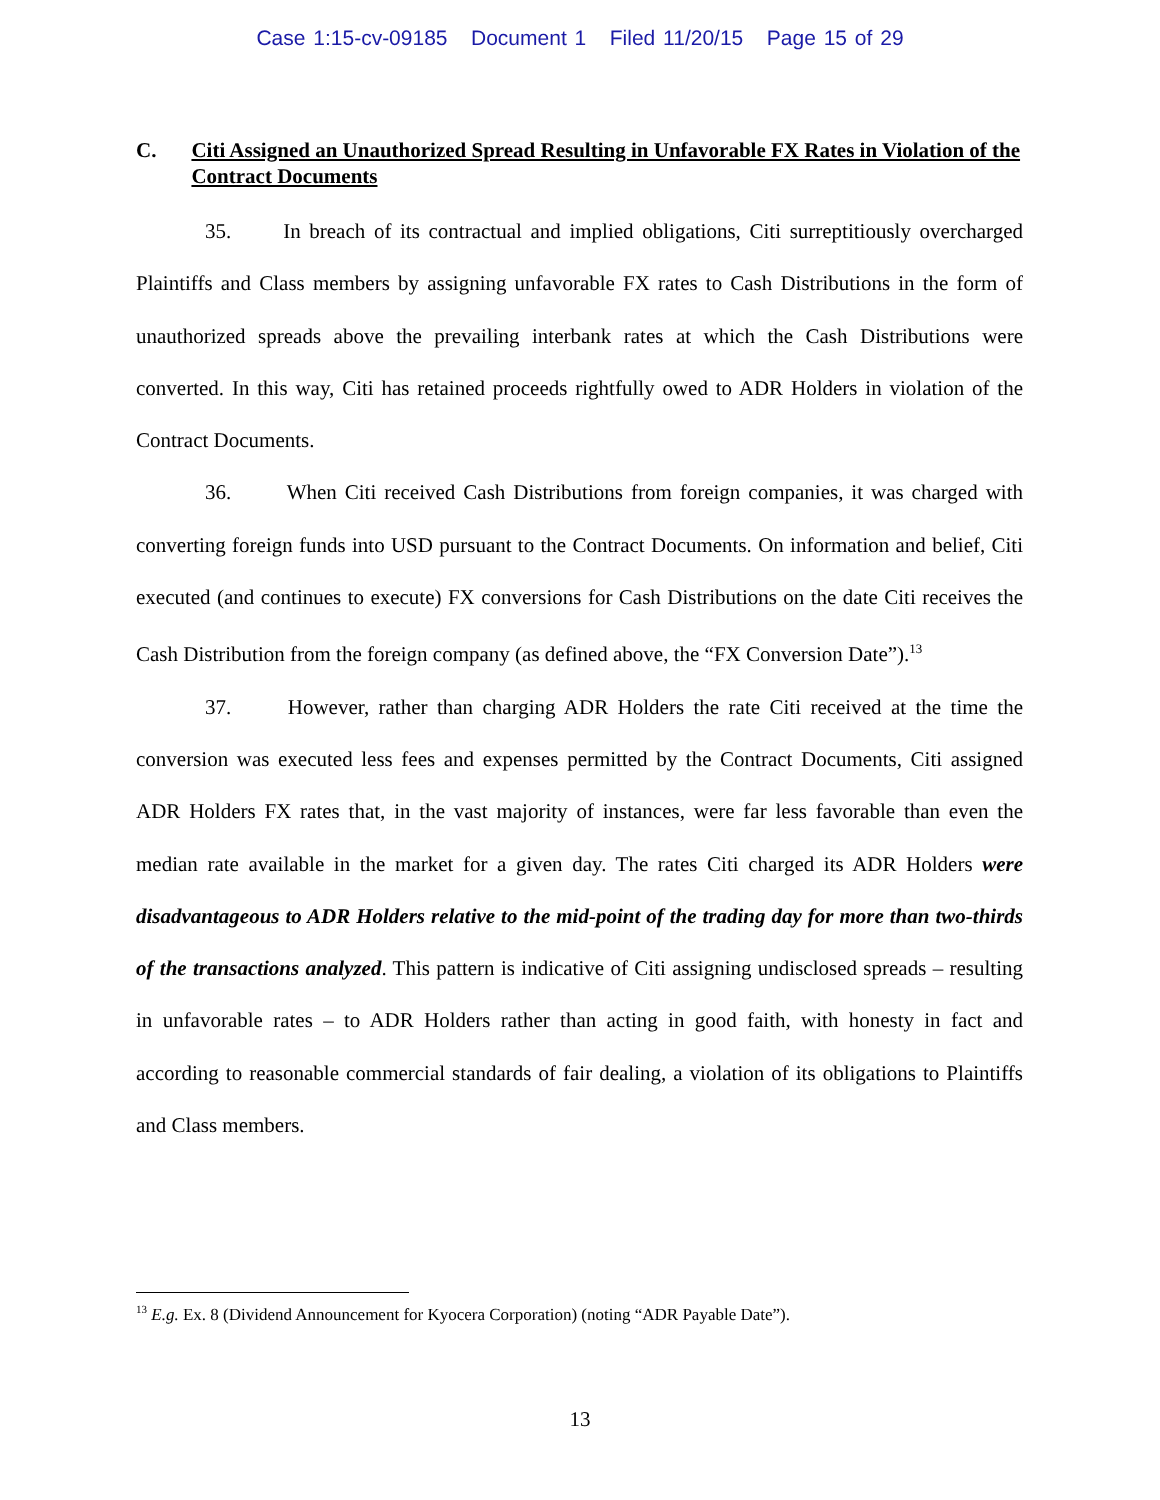Case 1:15-cv-09185 Document 1 Filed 11/20/15 Page 15 of 29
C. Citi Assigned an Unauthorized Spread Resulting in Unfavorable FX Rates in Violation of the Contract Documents
35. In breach of its contractual and implied obligations, Citi surreptitiously overcharged Plaintiffs and Class members by assigning unfavorable FX rates to Cash Distributions in the form of unauthorized spreads above the prevailing interbank rates at which the Cash Distributions were converted. In this way, Citi has retained proceeds rightfully owed to ADR Holders in violation of the Contract Documents.
36. When Citi received Cash Distributions from foreign companies, it was charged with converting foreign funds into USD pursuant to the Contract Documents. On information and belief, Citi executed (and continues to execute) FX conversions for Cash Distributions on the date Citi receives the Cash Distribution from the foreign company (as defined above, the “FX Conversion Date”).<sup>13</sup>
37. However, rather than charging ADR Holders the rate Citi received at the time the conversion was executed less fees and expenses permitted by the Contract Documents, Citi assigned ADR Holders FX rates that, in the vast majority of instances, were far less favorable than even the median rate available in the market for a given day. The rates Citi charged its ADR Holders were disadvantageous to ADR Holders relative to the mid-point of the trading day for more than two-thirds of the transactions analyzed. This pattern is indicative of Citi assigning undisclosed spreads – resulting in unfavorable rates – to ADR Holders rather than acting in good faith, with honesty in fact and according to reasonable commercial standards of fair dealing, a violation of its obligations to Plaintiffs and Class members.
<sup>13</sup> E.g. Ex. 8 (Dividend Announcement for Kyocera Corporation) (noting “ADR Payable Date”).
13